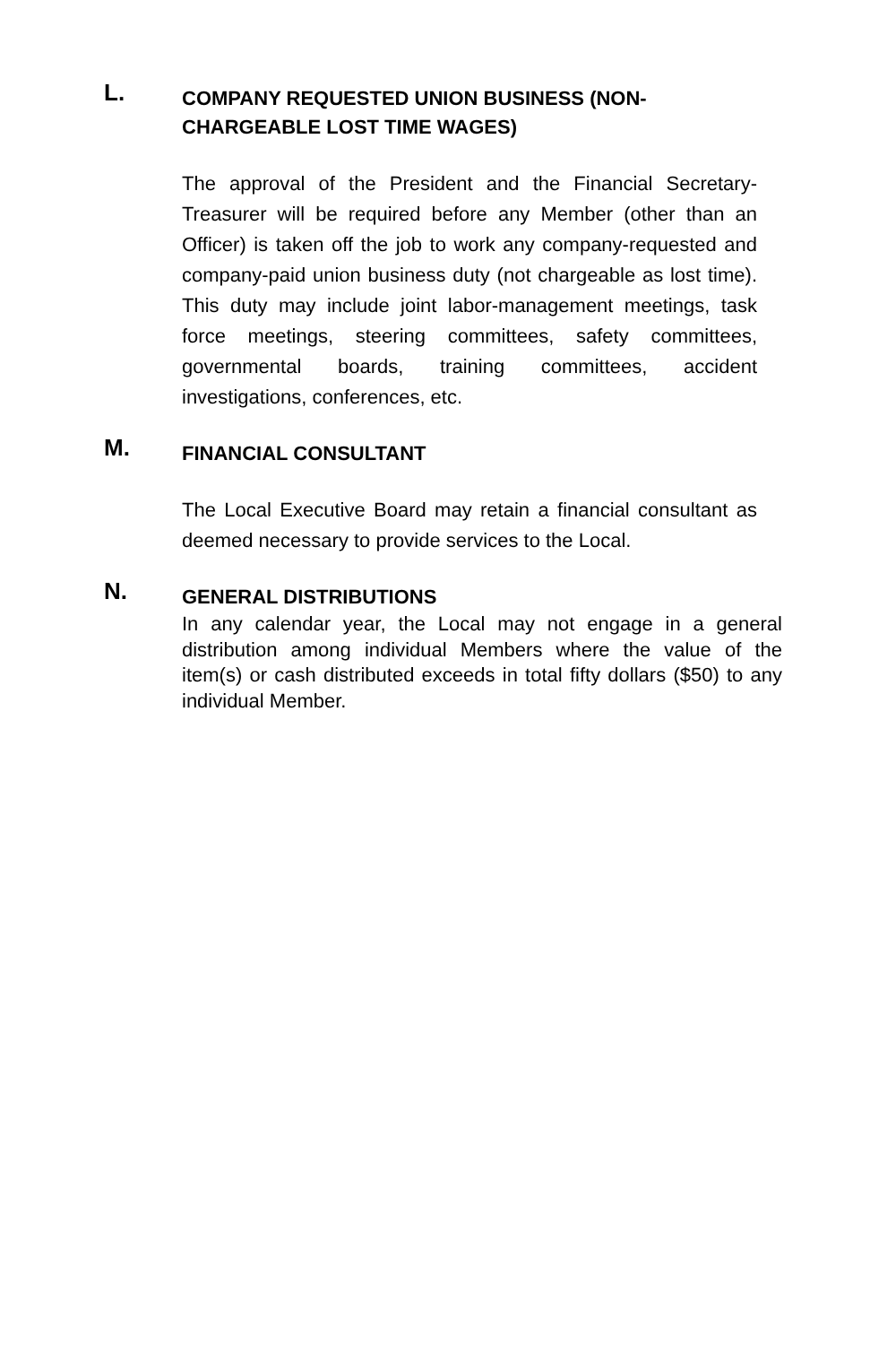L.
COMPANY REQUESTED UNION BUSINESS (NON-CHARGEABLE LOST TIME WAGES)
The approval of the President and the Financial Secretary-Treasurer will be required before any Member (other than an Officer) is taken off the job to work any company-requested and company-paid union business duty (not chargeable as lost time). This duty may include joint labor-management meetings, task force meetings, steering committees, safety committees, governmental boards, training committees, accident investigations, conferences, etc.
M.
FINANCIAL CONSULTANT
The Local Executive Board may retain a financial consultant as deemed necessary to provide services to the Local.
N.
GENERAL DISTRIBUTIONS
In any calendar year, the Local may not engage in a general distribution among individual Members where the value of the item(s) or cash distributed exceeds in total fifty dollars ($50) to any individual Member.